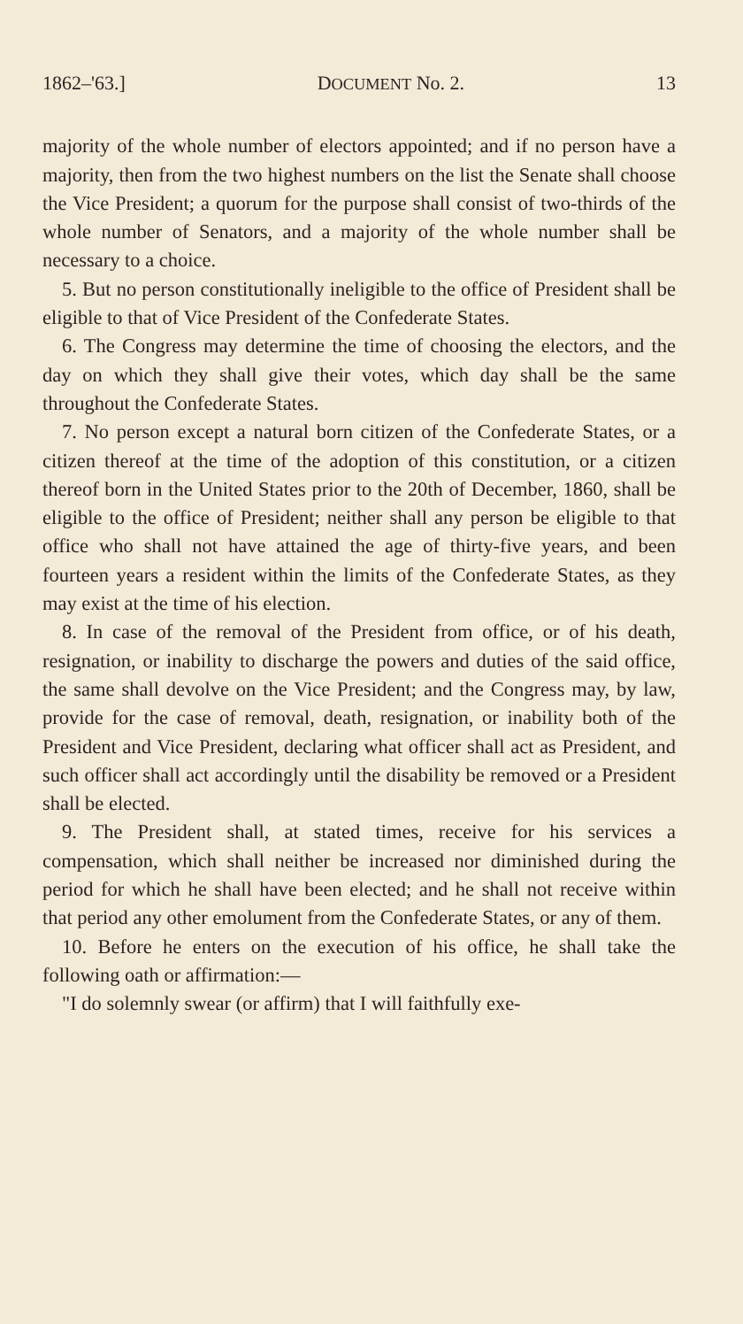1862–'63.] DOCUMENT No. 2. 13
majority of the whole number of electors appointed; and if no person have a majority, then from the two highest numbers on the list the Senate shall choose the Vice President; a quorum for the purpose shall consist of two-thirds of the whole number of Senators, and a majority of the whole number shall be necessary to a choice.
5. But no person constitutionally ineligible to the office of President shall be eligible to that of Vice President of the Confederate States.
6. The Congress may determine the time of choosing the electors, and the day on which they shall give their votes, which day shall be the same throughout the Confederate States.
7. No person except a natural born citizen of the Confederate States, or a citizen thereof at the time of the adoption of this constitution, or a citizen thereof born in the United States prior to the 20th of December, 1860, shall be eligible to the office of President; neither shall any person be eligible to that office who shall not have attained the age of thirty-five years, and been fourteen years a resident within the limits of the Confederate States, as they may exist at the time of his election.
8. In case of the removal of the President from office, or of his death, resignation, or inability to discharge the powers and duties of the said office, the same shall devolve on the Vice President; and the Congress may, by law, provide for the case of removal, death, resignation, or inability both of the President and Vice President, declaring what officer shall act as President, and such officer shall act accordingly until the disability be removed or a President shall be elected.
9. The President shall, at stated times, receive for his services a compensation, which shall neither be increased nor diminished during the period for which he shall have been elected; and he shall not receive within that period any other emolument from the Confederate States, or any of them.
10. Before he enters on the execution of his office, he shall take the following oath or affirmation:—
"I do solemnly swear (or affirm) that I will faithfully exe-